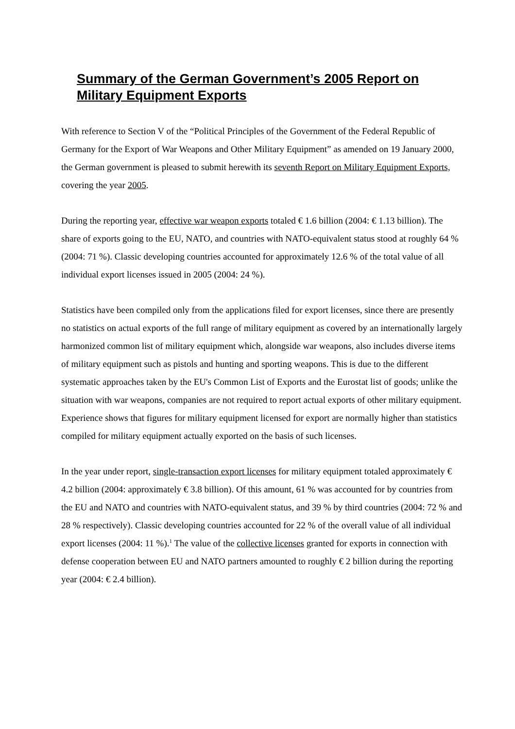Summary of the German Government’s 2005 Report on Military Equipment Exports
With reference to Section V of the “Political Principles of the Government of the Federal Republic of Germany for the Export of War Weapons and Other Military Equipment” as amended on 19 January 2000, the German government is pleased to submit herewith its seventh Report on Military Equipment Exports, covering the year 2005.
During the reporting year, effective war weapon exports totaled € 1.6 billion (2004: € 1.13 billion). The share of exports going to the EU, NATO, and countries with NATO-equivalent status stood at roughly 64 % (2004: 71 %). Classic developing countries accounted for approximately 12.6 % of the total value of all individual export licenses issued in 2005 (2004: 24 %).
Statistics have been compiled only from the applications filed for export licenses, since there are presently no statistics on actual exports of the full range of military equipment as covered by an internationally largely harmonized common list of military equipment which, alongside war weapons, also includes diverse items of military equipment such as pistols and hunting and sporting weapons. This is due to the different systematic approaches taken by the EU's Common List of Exports and the Eurostat list of goods; unlike the situation with war weapons, companies are not required to report actual exports of other military equipment. Experience shows that figures for military equipment licensed for export are normally higher than statistics compiled for military equipment actually exported on the basis of such licenses.
In the year under report, single-transaction export licenses for military equipment totaled approximately € 4.2 billion (2004: approximately € 3.8 billion). Of this amount, 61 % was accounted for by countries from the EU and NATO and countries with NATO-equivalent status, and 39 % by third countries (2004: 72 % and 28 % respectively). Classic developing countries accounted for 22 % of the overall value of all individual export licenses (2004: 11 %).<sup>1</sup> The value of the collective licenses granted for exports in connection with defense cooperation between EU and NATO partners amounted to roughly € 2 billion during the reporting year (2004: € 2.4 billion).